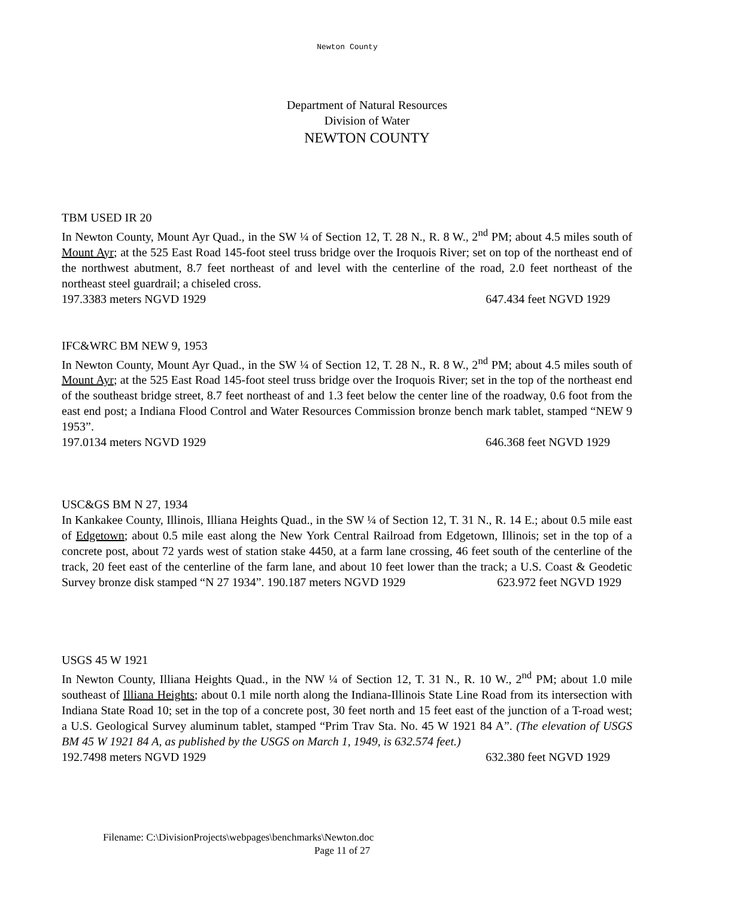Newton County
Department of Natural Resources
Division of Water
NEWTON COUNTY
TBM USED IR 20
In Newton County, Mount Ayr Quad., in the SW ¼ of Section 12, T. 28 N., R. 8 W., 2<sup>nd</sup> PM; about 4.5 miles south of Mount Ayr; at the 525 East Road 145-foot steel truss bridge over the Iroquois River; set on top of the northeast end of the northwest abutment, 8.7 feet northeast of and level with the centerline of the road, 2.0 feet northeast of the northeast steel guardrail; a chiseled cross.
197.3383 meters NGVD 1929 647.434 feet NGVD 1929
IFC&WRC BM NEW 9, 1953
In Newton County, Mount Ayr Quad., in the SW ¼ of Section 12, T. 28 N., R. 8 W., 2<sup>nd</sup> PM; about 4.5 miles south of Mount Ayr; at the 525 East Road 145-foot steel truss bridge over the Iroquois River; set in the top of the northeast end of the southeast bridge street, 8.7 feet northeast of and 1.3 feet below the center line of the roadway, 0.6 foot from the east end post; a Indiana Flood Control and Water Resources Commission bronze bench mark tablet, stamped “NEW 9 1953”.
197.0134 meters NGVD 1929 646.368 feet NGVD 1929
USC&GS BM N 27, 1934
In Kankakee County, Illinois, Illiana Heights Quad., in the SW ¼ of Section 12, T. 31 N., R. 14 E.; about 0.5 mile east of Edgetown; about 0.5 mile east along the New York Central Railroad from Edgetown, Illinois; set in the top of a concrete post, about 72 yards west of station stake 4450, at a farm lane crossing, 46 feet south of the centerline of the track, 20 feet east of the centerline of the farm lane, and about 10 feet lower than the track; a U.S. Coast & Geodetic Survey bronze disk stamped “N 27 1934”. 190.187 meters NGVD 1929 623.972 feet NGVD 1929
USGS 45 W 1921
In Newton County, Illiana Heights Quad., in the NW ¼ of Section 12, T. 31 N., R. 10 W., 2<sup>nd</sup> PM; about 1.0 mile southeast of Illiana Heights; about 0.1 mile north along the Indiana-Illinois State Line Road from its intersection with Indiana State Road 10; set in the top of a concrete post, 30 feet north and 15 feet east of the junction of a T-road west; a U.S. Geological Survey aluminum tablet, stamped “Prim Trav Sta. No. 45 W 1921 84 A”. (The elevation of USGS BM 45 W 1921 84 A, as published by the USGS on March 1, 1949, is 632.574 feet.)
192.7498 meters NGVD 1929 632.380 feet NGVD 1929
Filename: C:\DivisionProjects\webpages\benchmarks\Newton.doc
Page 11 of 27